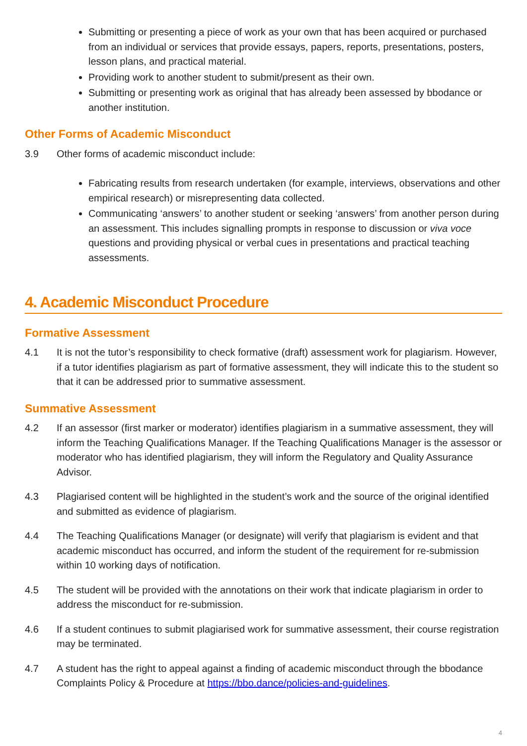Submitting or presenting a piece of work as your own that has been acquired or purchased from an individual or services that provide essays, papers, reports, presentations, posters, lesson plans, and practical material.
Providing work to another student to submit/present as their own.
Submitting or presenting work as original that has already been assessed by bbodance or another institution.
Other Forms of Academic Misconduct
3.9 Other forms of academic misconduct include:
Fabricating results from research undertaken (for example, interviews, observations and other empirical research) or misrepresenting data collected.
Communicating ‘answers’ to another student or seeking ‘answers’ from another person during an assessment. This includes signalling prompts in response to discussion or viva voce questions and providing physical or verbal cues in presentations and practical teaching assessments.
4. Academic Misconduct Procedure
Formative Assessment
4.1 It is not the tutor’s responsibility to check formative (draft) assessment work for plagiarism. However, if a tutor identifies plagiarism as part of formative assessment, they will indicate this to the student so that it can be addressed prior to summative assessment.
Summative Assessment
4.2 If an assessor (first marker or moderator) identifies plagiarism in a summative assessment, they will inform the Teaching Qualifications Manager. If the Teaching Qualifications Manager is the assessor or moderator who has identified plagiarism, they will inform the Regulatory and Quality Assurance Advisor.
4.3 Plagiarised content will be highlighted in the student’s work and the source of the original identified and submitted as evidence of plagiarism.
4.4 The Teaching Qualifications Manager (or designate) will verify that plagiarism is evident and that academic misconduct has occurred, and inform the student of the requirement for re-submission within 10 working days of notification.
4.5 The student will be provided with the annotations on their work that indicate plagiarism in order to address the misconduct for re-submission.
4.6 If a student continues to submit plagiarised work for summative assessment, their course registration may be terminated.
4.7 A student has the right to appeal against a finding of academic misconduct through the bbodance Complaints Policy & Procedure at https://bbo.dance/policies-and-guidelines.
4